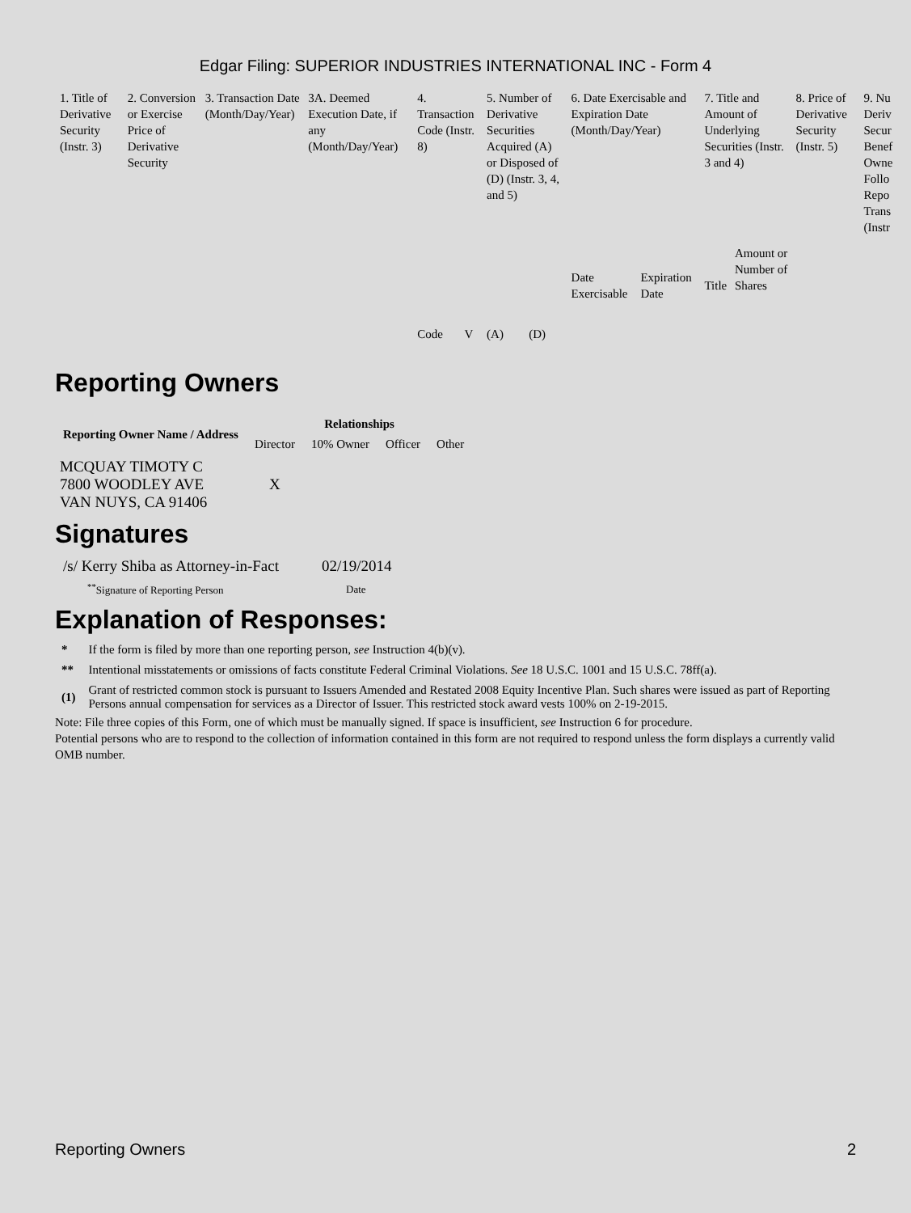Edgar Filing: SUPERIOR INDUSTRIES INTERNATIONAL INC - Form 4
| 1. Title of Derivative Security (Instr. 3) | 2. Conversion or Exercise Price of Derivative Security | 3. Transaction Date (Month/Day/Year) | 3A. Deemed Execution Date, if any (Month/Day/Year) | 4. Transaction Code (Instr. 8) | | 5. Number of Derivative Securities Acquired (A) or Disposed of (D) (Instr. 3, 4, and 5) | | 6. Date Exercisable and Expiration Date (Month/Day/Year) | | 7. Title and Amount of Underlying Securities (Instr. 3 and 4) | | 8. Price of Derivative Security (Instr. 5) | 9. Nu Deriv Secur Benef Owne Follo Repo Trans (Instr |
| | | | | Code | V | (A) | (D) | Date Exercisable | Expiration Date | Title | Amount or Number of Shares | | |
Reporting Owners
| Reporting Owner Name / Address | Relationships | | | |
| --- | --- | --- | --- | --- |
| | Director | 10% Owner | Officer | Other |
| MCQUAY TIMOTY C 7800 WOODLEY AVE VAN NUYS, CA 91406 | X | | | |
Signatures
| /s/ Kerry Shiba as Attorney-in-Fact | 02/19/2014 |
| <sup>**</sup> Signature of Reporting Person | Date |
Explanation of Responses:
| * | If the form is filed by more than one reporting person, see Instruction 4(b)(v). |
| ** | Intentional misstatements or omissions of facts constitute Federal Criminal Violations. See 18 U.S.C. 1001 and 15 U.S.C. 78ff(a). |
| (1) | Grant of restricted common stock is pursuant to Issuers Amended and Restated 2008 Equity Incentive Plan. Such shares were issued as part of Reporting Persons annual compensation for services as a Director of Issuer. This restricted stock award vests 100% on 2-19-2015. |
Note: File three copies of this Form, one of which must be manually signed. If space is insufficient, see Instruction 6 for procedure.
Potential persons who are to respond to the collection of information contained in this form are not required to respond unless the form displays a currently valid OMB number.
Reporting Owners 2